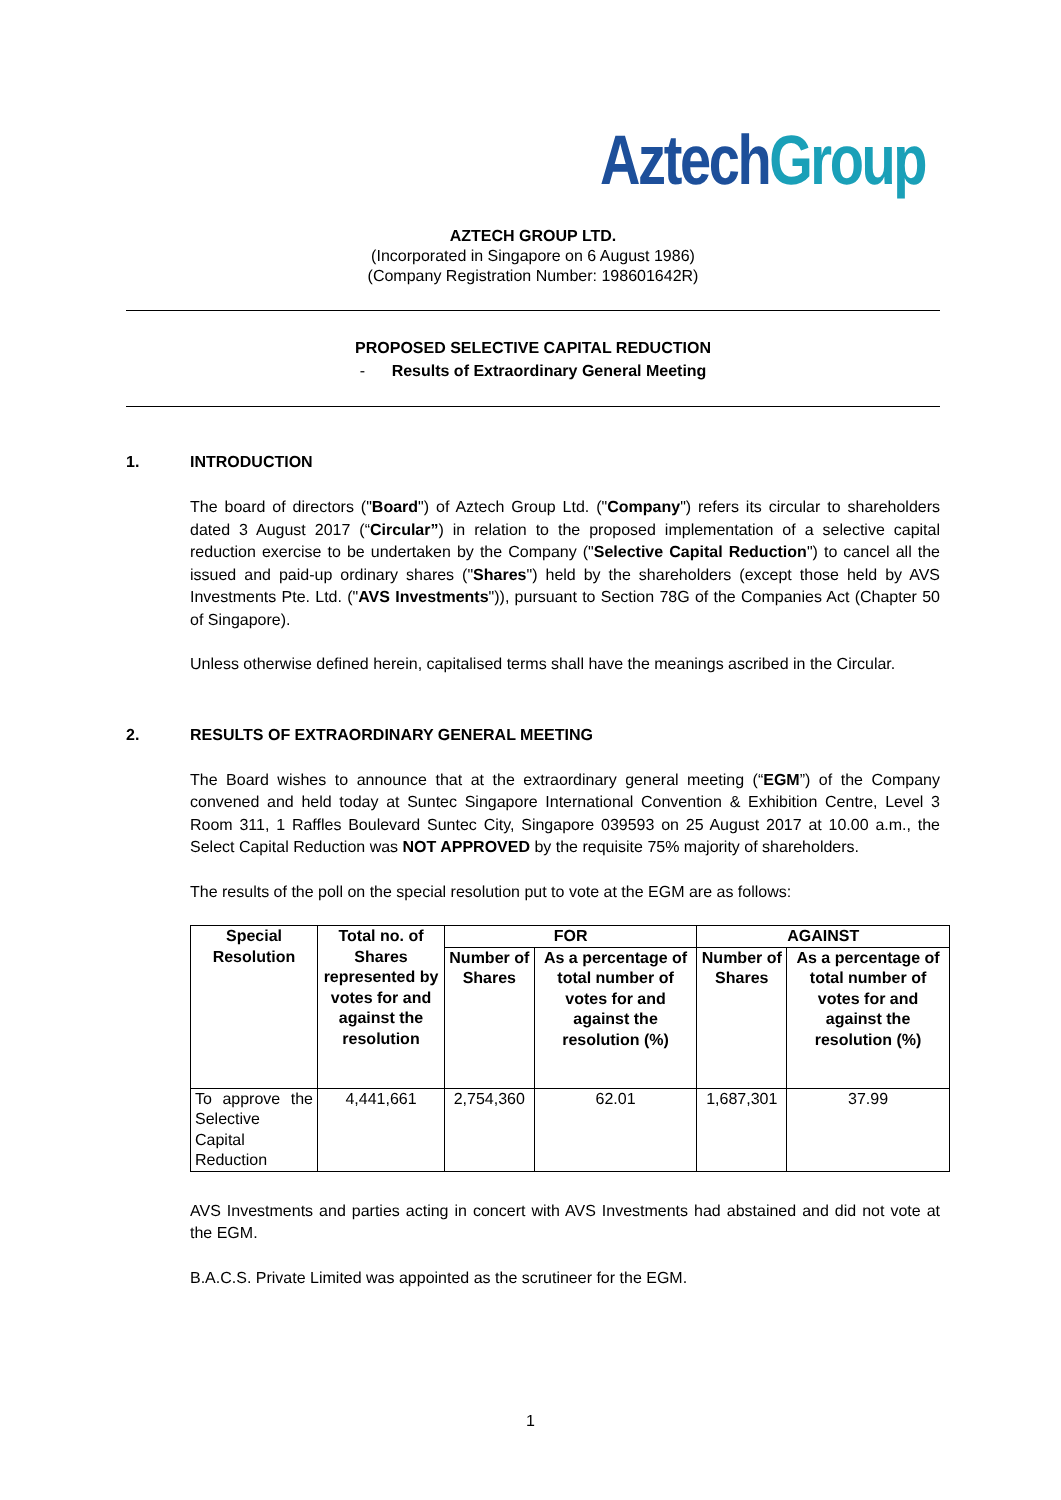Aztech Group
AZTECH GROUP LTD.
(Incorporated in Singapore on 6 August 1986)
(Company Registration Number: 198601642R)
PROPOSED SELECTIVE CAPITAL REDUCTION
- Results of Extraordinary General Meeting
1. INTRODUCTION
The board of directors ("Board") of Aztech Group Ltd. ("Company") refers its circular to shareholders dated 3 August 2017 (“Circular”) in relation to the proposed implementation of a selective capital reduction exercise to be undertaken by the Company ("Selective Capital Reduction") to cancel all the issued and paid-up ordinary shares ("Shares") held by the shareholders (except those held by AVS Investments Pte. Ltd. ("AVS Investments")), pursuant to Section 78G of the Companies Act (Chapter 50 of Singapore).
Unless otherwise defined herein, capitalised terms shall have the meanings ascribed in the Circular.
2. RESULTS OF EXTRAORDINARY GENERAL MEETING
The Board wishes to announce that at the extraordinary general meeting (“EGM”) of the Company convened and held today at Suntec Singapore International Convention & Exhibition Centre, Level 3 Room 311, 1 Raffles Boulevard Suntec City, Singapore 039593 on 25 August 2017 at 10.00 a.m., the Select Capital Reduction was NOT APPROVED by the requisite 75% majority of shareholders.
The results of the poll on the special resolution put to vote at the EGM are as follows:
| Special Resolution | Total no. of Shares represented by votes for and against the resolution | FOR | | AGAINST | |
| --- | --- | --- | --- | --- | --- |
| | | Number of Shares | As a percentage of total number of votes for and against the resolution (%) | Number of Shares | As a percentage of total number of votes for and against the resolution (%) |
| To approve the Selective Capital Reduction | 4,441,661 | 2,754,360 | 62.01 | 1,687,301 | 37.99 |
AVS Investments and parties acting in concert with AVS Investments had abstained and did not vote at the EGM.
B.A.C.S. Private Limited was appointed as the scrutineer for the EGM.
1